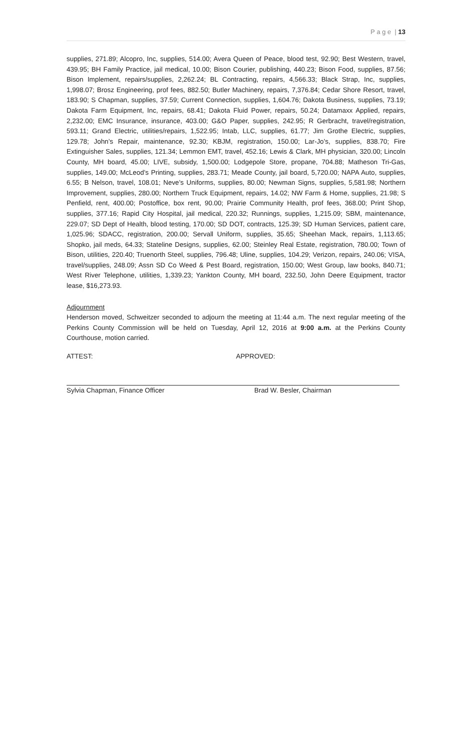P a g e | 13
supplies, 271.89; Alcopro, Inc, supplies, 514.00; Avera Queen of Peace, blood test, 92.90; Best Western, travel, 439.95; BH Family Practice, jail medical, 10.00; Bison Courier, publishing, 440.23; Bison Food, supplies, 87.56; Bison Implement, repairs/supplies, 2,262.24; BL Contracting, repairs, 4,566.33; Black Strap, Inc, supplies, 1,998.07; Brosz Engineering, prof fees, 882.50; Butler Machinery, repairs, 7,376.84; Cedar Shore Resort, travel, 183.90; S Chapman, supplies, 37.59; Current Connection, supplies, 1,604.76; Dakota Business, supplies, 73.19; Dakota Farm Equipment, Inc, repairs, 68.41; Dakota Fluid Power, repairs, 50.24; Datamaxx Applied, repairs, 2,232.00; EMC Insurance, insurance, 403.00; G&O Paper, supplies, 242.95; R Gerbracht, travel/registration, 593.11; Grand Electric, utilities/repairs, 1,522.95; Intab, LLC, supplies, 61.77; Jim Grothe Electric, supplies, 129.78; John’s Repair, maintenance, 92.30; KBJM, registration, 150.00; Lar-Jo’s, supplies, 838.70; Fire Extinguisher Sales, supplies, 121.34; Lemmon EMT, travel, 452.16; Lewis & Clark, MH physician, 320.00; Lincoln County, MH board, 45.00; LIVE, subsidy, 1,500.00; Lodgepole Store, propane, 704.88; Matheson Tri-Gas, supplies, 149.00; McLeod’s Printing, supplies, 283.71; Meade County, jail board, 5,720.00; NAPA Auto, supplies, 6.55; B Nelson, travel, 108.01; Neve’s Uniforms, supplies, 80.00; Newman Signs, supplies, 5,581.98; Northern Improvement, supplies, 280.00; Northern Truck Equipment, repairs, 14.02; NW Farm & Home, supplies, 21.98; S Penfield, rent, 400.00; Postoffice, box rent, 90.00; Prairie Community Health, prof fees, 368.00; Print Shop, supplies, 377.16; Rapid City Hospital, jail medical, 220.32; Runnings, supplies, 1,215.09; SBM, maintenance, 229.07; SD Dept of Health, blood testing, 170.00; SD DOT, contracts, 125.39; SD Human Services, patient care, 1,025.96; SDACC, registration, 200.00; Servall Uniform, supplies, 35.65; Sheehan Mack, repairs, 1,113.65; Shopko, jail meds, 64.33; Stateline Designs, supplies, 62.00; Steinley Real Estate, registration, 780.00; Town of Bison, utilities, 220.40; Truenorth Steel, supplies, 796.48; Uline, supplies, 104.29; Verizon, repairs, 240.06; VISA, travel/supplies, 248.09; Assn SD Co Weed & Pest Board, registration, 150.00; West Group, law books, 840.71; West River Telephone, utilities, 1,339.23; Yankton County, MH board, 232.50, John Deere Equipment, tractor lease, $16,273.93.
Adjournment
Henderson moved, Schweitzer seconded to adjourn the meeting at 11:44 a.m. The next regular meeting of the Perkins County Commission will be held on Tuesday, April 12, 2016 at 9:00 a.m. at the Perkins County Courthouse, motion carried.
ATTEST: APPROVED:
Sylvia Chapman, Finance Officer Brad W. Besler, Chairman